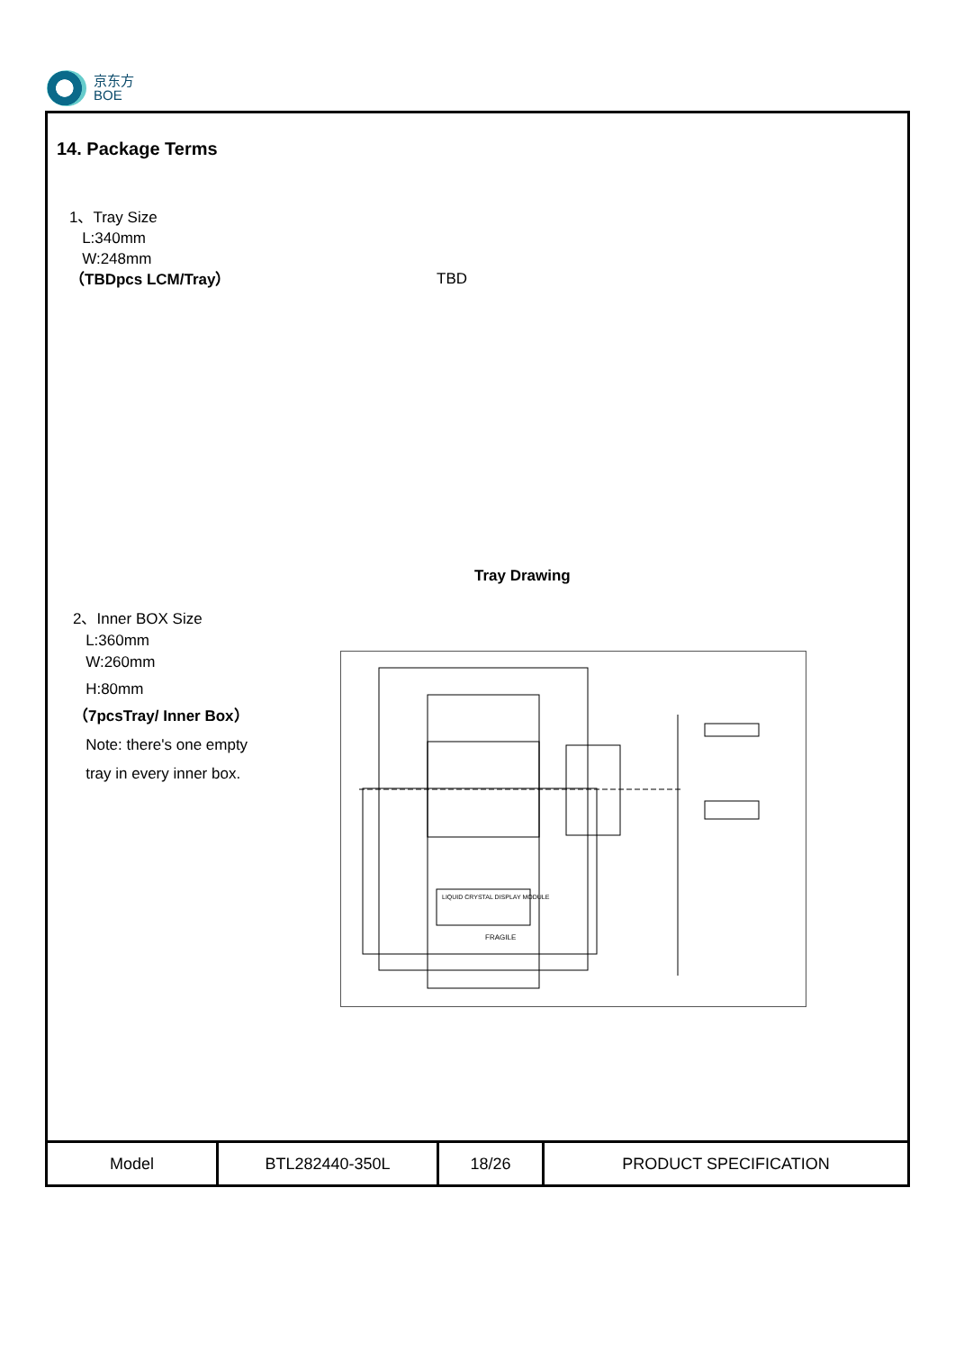京东方
BOE
14. Package Terms
1、Tray Size
L:340mm
W:248mm
（TBDpcs LCM/Tray）
TBD
Tray Drawing
2、Inner BOX Size
L:360mm
W:260mm
H:80mm
（7pcsTray/ Inner Box）
Note: there's one empty
tray in every inner box.
LIQUID CRYSTAL DISPLAY MODULE
FRAGILE
| Model | BTL282440-350L | 18/26 | PRODUCT SPECIFICATION |